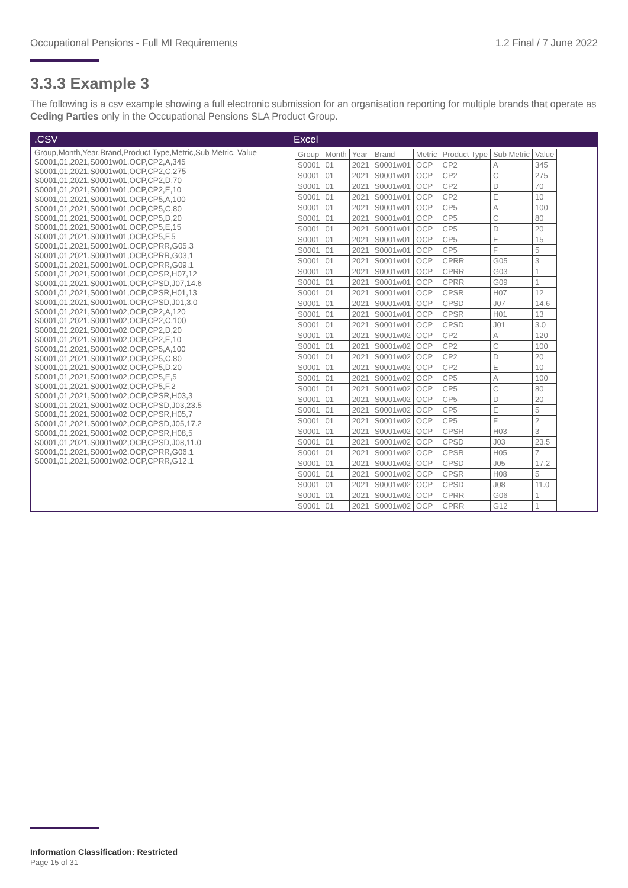Occupational Pensions - Full MI Requirements 1.2 Final / 7 June 2022
3.3.3 Example 3
The following is a csv example showing a full electronic submission for an organisation reporting for multiple brands that operate as Ceding Parties only in the Occupational Pensions SLA Product Group.
.CSV
Group,Month,Year,Brand,Product Type,Metric,Sub Metric, Value
S0001,01,2021,S0001w01,OCP,CP2,A,345
S0001,01,2021,S0001w01,OCP,CP2,C,275
S0001,01,2021,S0001w01,OCP,CP2,D,70
S0001,01,2021,S0001w01,OCP,CP2,E,10
S0001,01,2021,S0001w01,OCP,CP5,A,100
S0001,01,2021,S0001w01,OCP,CP5,C,80
S0001,01,2021,S0001w01,OCP,CP5,D,20
S0001,01,2021,S0001w01,OCP,CP5,E,15
S0001,01,2021,S0001w01,OCP,CP5,F,5
S0001,01,2021,S0001w01,OCP,CPRR,G05,3
S0001,01,2021,S0001w01,OCP,CPRR,G03,1
S0001,01,2021,S0001w01,OCP,CPRR,G09,1
S0001,01,2021,S0001w01,OCP,CPSR,H07,12
S0001,01,2021,S0001w01,OCP,CPSD,J07,14.6
S0001,01,2021,S0001w01,OCP,CPSR,H01,13
S0001,01,2021,S0001w01,OCP,CPSD,J01,3.0
S0001,01,2021,S0001w02,OCP,CP2,A,120
S0001,01,2021,S0001w02,OCP,CP2,C,100
S0001,01,2021,S0001w02,OCP,CP2,D,20
S0001,01,2021,S0001w02,OCP,CP2,E,10
S0001,01,2021,S0001w02,OCP,CP5,A,100
S0001,01,2021,S0001w02,OCP,CP5,C,80
S0001,01,2021,S0001w02,OCP,CP5,D,20
S0001,01,2021,S0001w02,OCP,CP5,E,5
S0001,01,2021,S0001w02,OCP,CP5,F,2
S0001,01,2021,S0001w02,OCP,CPSR,H03,3
S0001,01,2021,S0001w02,OCP,CPSD,J03,23.5
S0001,01,2021,S0001w02,OCP,CPSR,H05,7
S0001,01,2021,S0001w02,OCP,CPSD,J05,17.2
S0001,01,2021,S0001w02,OCP,CPSR,H08,5
S0001,01,2021,S0001w02,OCP,CPSD,J08,11.0
S0001,01,2021,S0001w02,OCP,CPRR,G06,1
S0001,01,2021,S0001w02,OCP,CPRR,G12,1
Excel
| Group | Month | Year | Brand | Metric | Product Type | Sub Metric | Value |
| --- | --- | --- | --- | --- | --- | --- | --- |
| S0001 | 01 | 2021 | S0001w01 | OCP | CP2 | A | 345 |
| S0001 | 01 | 2021 | S0001w01 | OCP | CP2 | C | 275 |
| S0001 | 01 | 2021 | S0001w01 | OCP | CP2 | D | 70 |
| S0001 | 01 | 2021 | S0001w01 | OCP | CP2 | E | 10 |
| S0001 | 01 | 2021 | S0001w01 | OCP | CP5 | A | 100 |
| S0001 | 01 | 2021 | S0001w01 | OCP | CP5 | C | 80 |
| S0001 | 01 | 2021 | S0001w01 | OCP | CP5 | D | 20 |
| S0001 | 01 | 2021 | S0001w01 | OCP | CP5 | E | 15 |
| S0001 | 01 | 2021 | S0001w01 | OCP | CP5 | F | 5 |
| S0001 | 01 | 2021 | S0001w01 | OCP | CPRR | G05 | 3 |
| S0001 | 01 | 2021 | S0001w01 | OCP | CPRR | G03 | 1 |
| S0001 | 01 | 2021 | S0001w01 | OCP | CPRR | G09 | 1 |
| S0001 | 01 | 2021 | S0001w01 | OCP | CPSR | H07 | 12 |
| S0001 | 01 | 2021 | S0001w01 | OCP | CPSD | J07 | 14.6 |
| S0001 | 01 | 2021 | S0001w01 | OCP | CPSR | H01 | 13 |
| S0001 | 01 | 2021 | S0001w01 | OCP | CPSD | J01 | 3.0 |
| S0001 | 01 | 2021 | S0001w02 | OCP | CP2 | A | 120 |
| S0001 | 01 | 2021 | S0001w02 | OCP | CP2 | C | 100 |
| S0001 | 01 | 2021 | S0001w02 | OCP | CP2 | D | 20 |
| S0001 | 01 | 2021 | S0001w02 | OCP | CP2 | E | 10 |
| S0001 | 01 | 2021 | S0001w02 | OCP | CP5 | A | 100 |
| S0001 | 01 | 2021 | S0001w02 | OCP | CP5 | C | 80 |
| S0001 | 01 | 2021 | S0001w02 | OCP | CP5 | D | 20 |
| S0001 | 01 | 2021 | S0001w02 | OCP | CP5 | E | 5 |
| S0001 | 01 | 2021 | S0001w02 | OCP | CP5 | F | 2 |
| S0001 | 01 | 2021 | S0001w02 | OCP | CPSR | H03 | 3 |
| S0001 | 01 | 2021 | S0001w02 | OCP | CPSD | J03 | 23.5 |
| S0001 | 01 | 2021 | S0001w02 | OCP | CPSR | H05 | 7 |
| S0001 | 01 | 2021 | S0001w02 | OCP | CPSD | J05 | 17.2 |
| S0001 | 01 | 2021 | S0001w02 | OCP | CPSR | H08 | 5 |
| S0001 | 01 | 2021 | S0001w02 | OCP | CPSD | J08 | 11.0 |
| S0001 | 01 | 2021 | S0001w02 | OCP | CPRR | G06 | 1 |
| S0001 | 01 | 2021 | S0001w02 | OCP | CPRR | G12 | 1 |
Information Classification: Restricted
Page 15 of 31